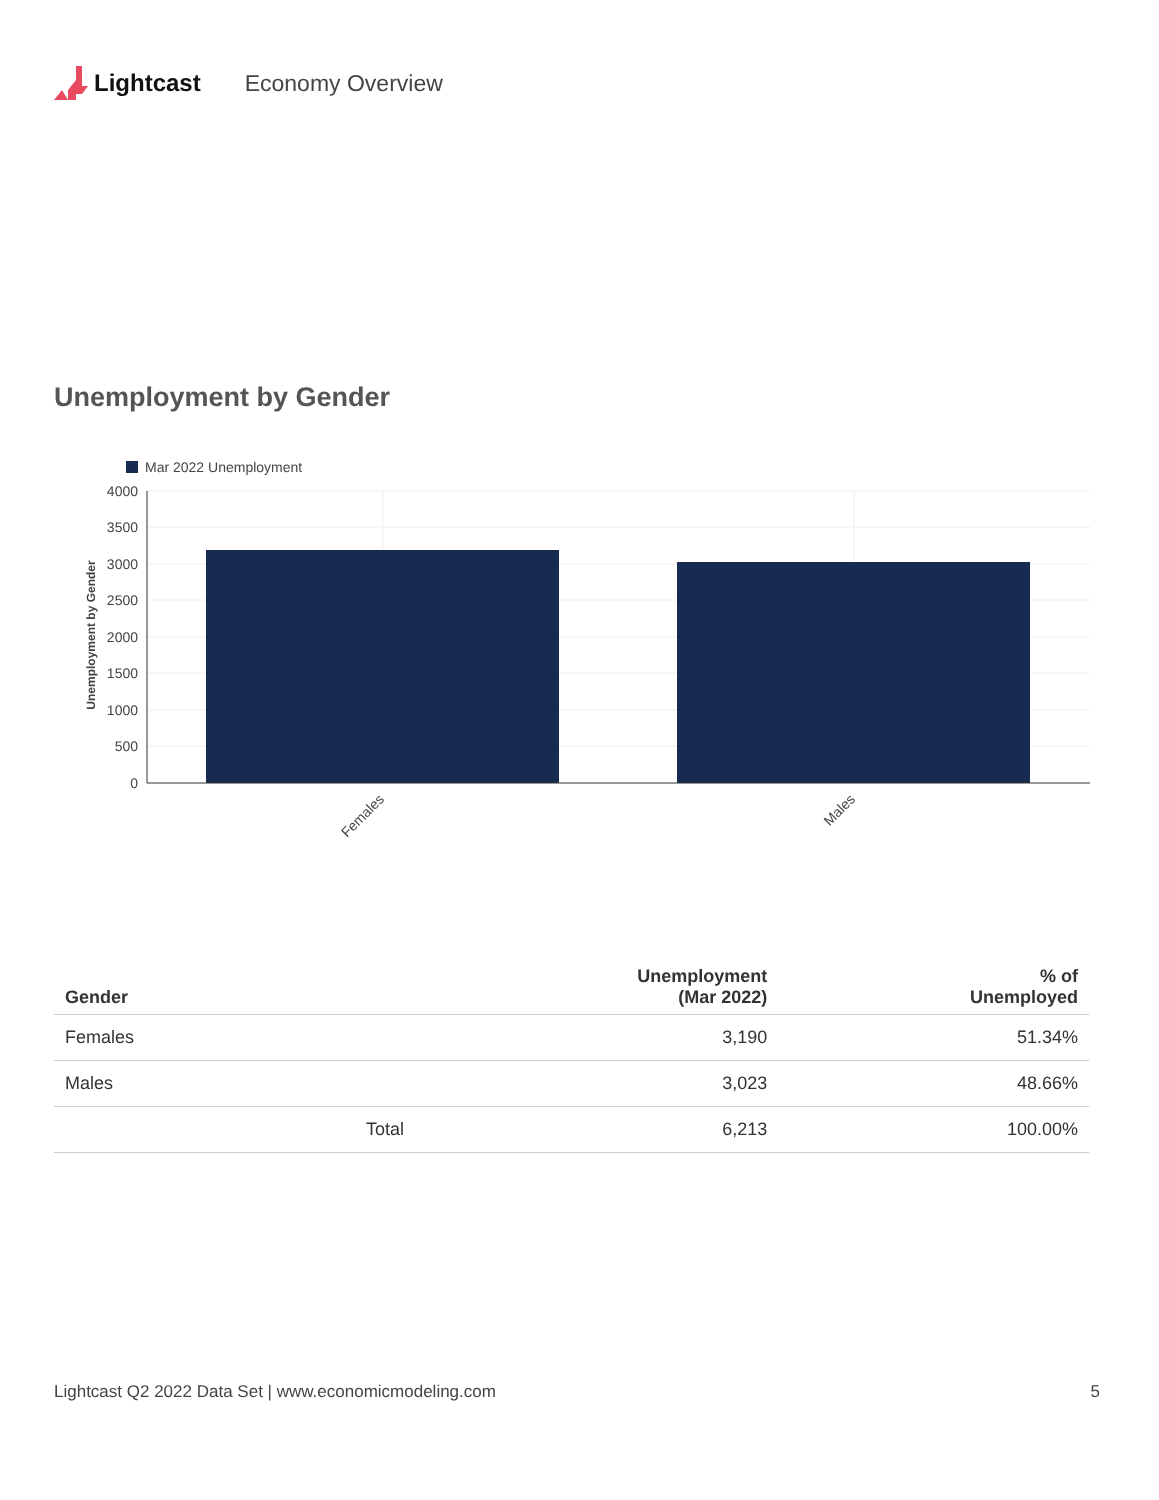Lightcast Economy Overview
Unemployment by Gender
Mar 2022 Unemployment
4000
3500
3000
2500
2000
1500
1000
500
0
Unemployment by Gender
Females
Males
| Gender | | Unemployment (Mar 2022) | % of Unemployed |
| --- | --- | --- | --- |
| Females | | 3,190 | 51.34% |
| Males | | 3,023 | 48.66% |
| | Total | 6,213 | 100.00% |
Lightcast Q2 2022 Data Set | www.economicmodeling.com 5